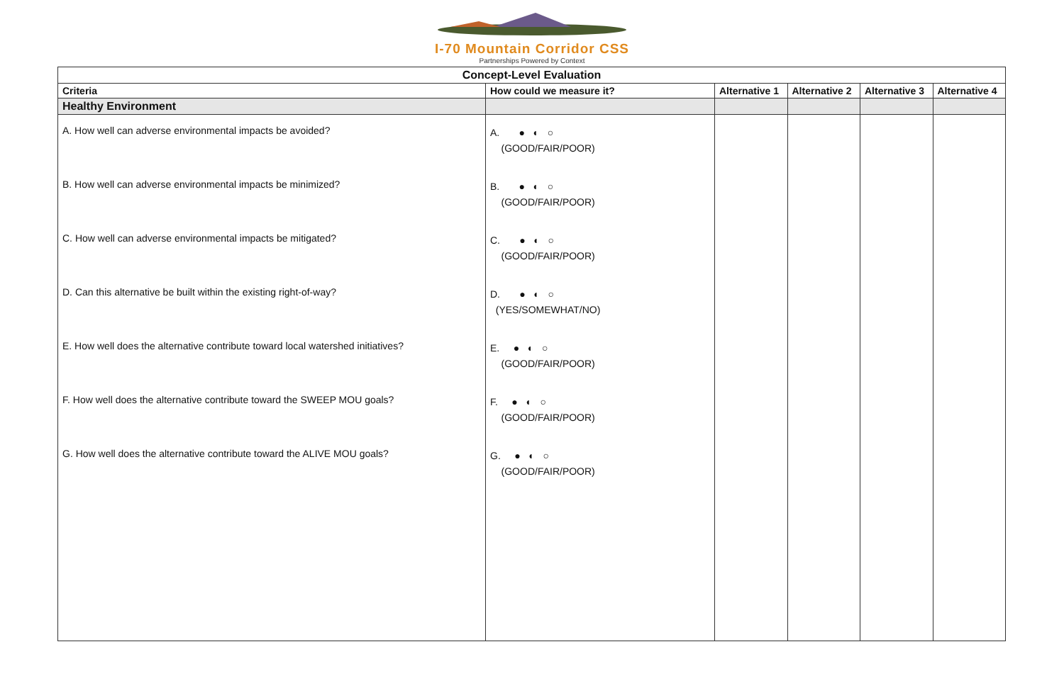I-70 Mountain Corridor CSS
Partnerships Powered by Context
| Concept-Level Evaluation | | | | | |
| Criteria | How could we measure it? | Alternative 1 | Alternative 2 | Alternative 3 | Alternative 4 |
| Healthy Environment | | | | | |
| A. How well can adverse environmental impacts be avoided? | A. ● ◐ ○ (GOOD/FAIR/POOR) | | | | |
| B. How well can adverse environmental impacts be minimized? | B. ● ◐ ○ (GOOD/FAIR/POOR) | | | | |
| C. How well can adverse environmental impacts be mitigated? | C. ● ◐ ○ (GOOD/FAIR/POOR) | | | | |
| D. Can this alternative be built within the existing right-of-way? | D. ● ◐ ○ (YES/SOMEWHAT/NO) | | | | |
| E. How well does the alternative contribute toward local watershed initiatives? | E. ● ◐ ○ (GOOD/FAIR/POOR) | | | | |
| F. How well does the alternative contribute toward the SWEEP MOU goals? | F. ● ◐ ○ (GOOD/FAIR/POOR) | | | | |
| G. How well does the alternative contribute toward the ALIVE MOU goals? | G. ● ◐ ○ (GOOD/FAIR/POOR) | | | | |